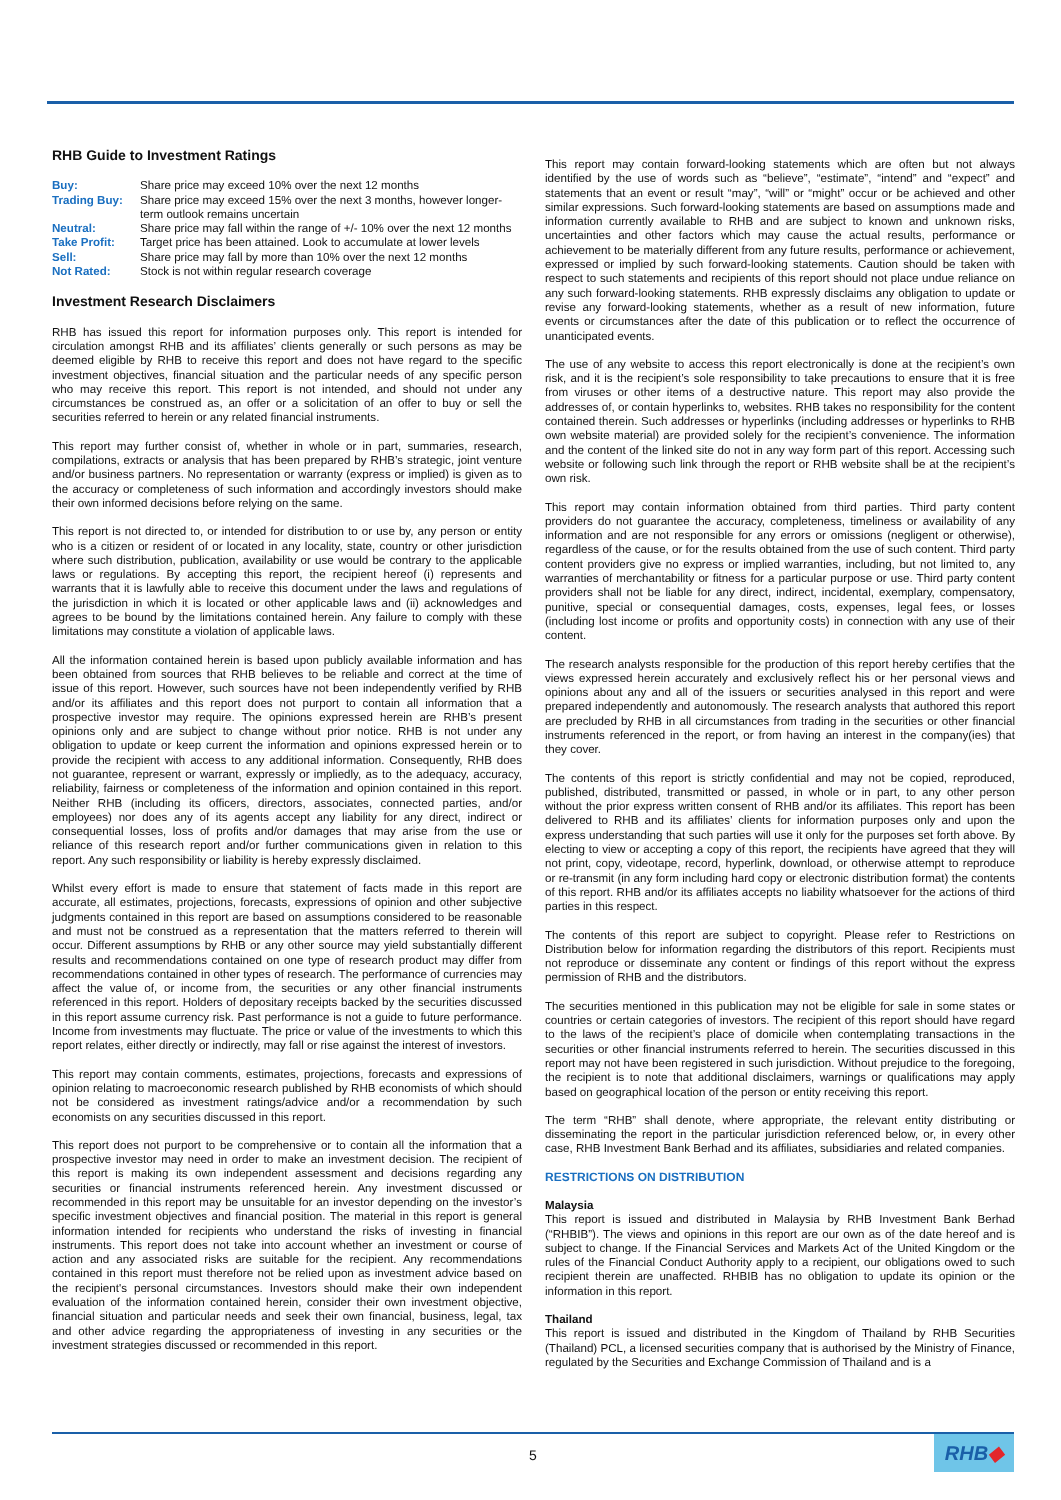RHB Guide to Investment Ratings
| Buy: | Share price may exceed 10% over the next 12 months |
| Trading Buy: | Share price may exceed 15% over the next 3 months, however longer-term outlook remains uncertain |
| Neutral: | Share price may fall within the range of +/- 10% over the next 12 months |
| Take Profit: | Target price has been attained. Look to accumulate at lower levels |
| Sell: | Share price may fall by more than 10% over the next 12 months |
| Not Rated: | Stock is not within regular research coverage |
Investment Research Disclaimers
RHB has issued this report for information purposes only. This report is intended for circulation amongst RHB and its affiliates’ clients generally or such persons as may be deemed eligible by RHB to receive this report and does not have regard to the specific investment objectives, financial situation and the particular needs of any specific person who may receive this report. This report is not intended, and should not under any circumstances be construed as, an offer or a solicitation of an offer to buy or sell the securities referred to herein or any related financial instruments.
This report may further consist of, whether in whole or in part, summaries, research, compilations, extracts or analysis that has been prepared by RHB’s strategic, joint venture and/or business partners. No representation or warranty (express or implied) is given as to the accuracy or completeness of such information and accordingly investors should make their own informed decisions before relying on the same.
This report is not directed to, or intended for distribution to or use by, any person or entity who is a citizen or resident of or located in any locality, state, country or other jurisdiction where such distribution, publication, availability or use would be contrary to the applicable laws or regulations. By accepting this report, the recipient hereof (i) represents and warrants that it is lawfully able to receive this document under the laws and regulations of the jurisdiction in which it is located or other applicable laws and (ii) acknowledges and agrees to be bound by the limitations contained herein. Any failure to comply with these limitations may constitute a violation of applicable laws.
All the information contained herein is based upon publicly available information and has been obtained from sources that RHB believes to be reliable and correct at the time of issue of this report. However, such sources have not been independently verified by RHB and/or its affiliates and this report does not purport to contain all information that a prospective investor may require. The opinions expressed herein are RHB’s present opinions only and are subject to change without prior notice. RHB is not under any obligation to update or keep current the information and opinions expressed herein or to provide the recipient with access to any additional information. Consequently, RHB does not guarantee, represent or warrant, expressly or impliedly, as to the adequacy, accuracy, reliability, fairness or completeness of the information and opinion contained in this report. Neither RHB (including its officers, directors, associates, connected parties, and/or employees) nor does any of its agents accept any liability for any direct, indirect or consequential losses, loss of profits and/or damages that may arise from the use or reliance of this research report and/or further communications given in relation to this report. Any such responsibility or liability is hereby expressly disclaimed.
Whilst every effort is made to ensure that statement of facts made in this report are accurate, all estimates, projections, forecasts, expressions of opinion and other subjective judgments contained in this report are based on assumptions considered to be reasonable and must not be construed as a representation that the matters referred to therein will occur. Different assumptions by RHB or any other source may yield substantially different results and recommendations contained on one type of research product may differ from recommendations contained in other types of research. The performance of currencies may affect the value of, or income from, the securities or any other financial instruments referenced in this report. Holders of depositary receipts backed by the securities discussed in this report assume currency risk. Past performance is not a guide to future performance. Income from investments may fluctuate. The price or value of the investments to which this report relates, either directly or indirectly, may fall or rise against the interest of investors.
This report may contain comments, estimates, projections, forecasts and expressions of opinion relating to macroeconomic research published by RHB economists of which should not be considered as investment ratings/advice and/or a recommendation by such economists on any securities discussed in this report.
This report does not purport to be comprehensive or to contain all the information that a prospective investor may need in order to make an investment decision. The recipient of this report is making its own independent assessment and decisions regarding any securities or financial instruments referenced herein. Any investment discussed or recommended in this report may be unsuitable for an investor depending on the investor’s specific investment objectives and financial position. The material in this report is general information intended for recipients who understand the risks of investing in financial instruments. This report does not take into account whether an investment or course of action and any associated risks are suitable for the recipient. Any recommendations contained in this report must therefore not be relied upon as investment advice based on the recipient's personal circumstances. Investors should make their own independent evaluation of the information contained herein, consider their own investment objective, financial situation and particular needs and seek their own financial, business, legal, tax and other advice regarding the appropriateness of investing in any securities or the investment strategies discussed or recommended in this report.
This report may contain forward-looking statements which are often but not always identified by the use of words such as “believe”, “estimate”, “intend” and “expect” and statements that an event or result “may”, “will” or “might” occur or be achieved and other similar expressions. Such forward-looking statements are based on assumptions made and information currently available to RHB and are subject to known and unknown risks, uncertainties and other factors which may cause the actual results, performance or achievement to be materially different from any future results, performance or achievement, expressed or implied by such forward-looking statements. Caution should be taken with respect to such statements and recipients of this report should not place undue reliance on any such forward-looking statements. RHB expressly disclaims any obligation to update or revise any forward-looking statements, whether as a result of new information, future events or circumstances after the date of this publication or to reflect the occurrence of unanticipated events.
The use of any website to access this report electronically is done at the recipient’s own risk, and it is the recipient’s sole responsibility to take precautions to ensure that it is free from viruses or other items of a destructive nature. This report may also provide the addresses of, or contain hyperlinks to, websites. RHB takes no responsibility for the content contained therein. Such addresses or hyperlinks (including addresses or hyperlinks to RHB own website material) are provided solely for the recipient’s convenience. The information and the content of the linked site do not in any way form part of this report. Accessing such website or following such link through the report or RHB website shall be at the recipient’s own risk.
This report may contain information obtained from third parties. Third party content providers do not guarantee the accuracy, completeness, timeliness or availability of any information and are not responsible for any errors or omissions (negligent or otherwise), regardless of the cause, or for the results obtained from the use of such content. Third party content providers give no express or implied warranties, including, but not limited to, any warranties of merchantability or fitness for a particular purpose or use. Third party content providers shall not be liable for any direct, indirect, incidental, exemplary, compensatory, punitive, special or consequential damages, costs, expenses, legal fees, or losses (including lost income or profits and opportunity costs) in connection with any use of their content.
The research analysts responsible for the production of this report hereby certifies that the views expressed herein accurately and exclusively reflect his or her personal views and opinions about any and all of the issuers or securities analysed in this report and were prepared independently and autonomously. The research analysts that authored this report are precluded by RHB in all circumstances from trading in the securities or other financial instruments referenced in the report, or from having an interest in the company(ies) that they cover.
The contents of this report is strictly confidential and may not be copied, reproduced, published, distributed, transmitted or passed, in whole or in part, to any other person without the prior express written consent of RHB and/or its affiliates. This report has been delivered to RHB and its affiliates’ clients for information purposes only and upon the express understanding that such parties will use it only for the purposes set forth above. By electing to view or accepting a copy of this report, the recipients have agreed that they will not print, copy, videotape, record, hyperlink, download, or otherwise attempt to reproduce or re-transmit (in any form including hard copy or electronic distribution format) the contents of this report. RHB and/or its affiliates accepts no liability whatsoever for the actions of third parties in this respect.
The contents of this report are subject to copyright. Please refer to Restrictions on Distribution below for information regarding the distributors of this report. Recipients must not reproduce or disseminate any content or findings of this report without the express permission of RHB and the distributors.
The securities mentioned in this publication may not be eligible for sale in some states or countries or certain categories of investors. The recipient of this report should have regard to the laws of the recipient’s place of domicile when contemplating transactions in the securities or other financial instruments referred to herein. The securities discussed in this report may not have been registered in such jurisdiction. Without prejudice to the foregoing, the recipient is to note that additional disclaimers, warnings or qualifications may apply based on geographical location of the person or entity receiving this report.
The term “RHB” shall denote, where appropriate, the relevant entity distributing or disseminating the report in the particular jurisdiction referenced below, or, in every other case, RHB Investment Bank Berhad and its affiliates, subsidiaries and related companies.
RESTRICTIONS ON DISTRIBUTION
Malaysia
This report is issued and distributed in Malaysia by RHB Investment Bank Berhad (“RHBIB”). The views and opinions in this report are our own as of the date hereof and is subject to change. If the Financial Services and Markets Act of the United Kingdom or the rules of the Financial Conduct Authority apply to a recipient, our obligations owed to such recipient therein are unaffected. RHBIB has no obligation to update its opinion or the information in this report.
Thailand
This report is issued and distributed in the Kingdom of Thailand by RHB Securities (Thailand) PCL, a licensed securities company that is authorised by the Ministry of Finance, regulated by the Securities and Exchange Commission of Thailand and is a
5
RHB◆